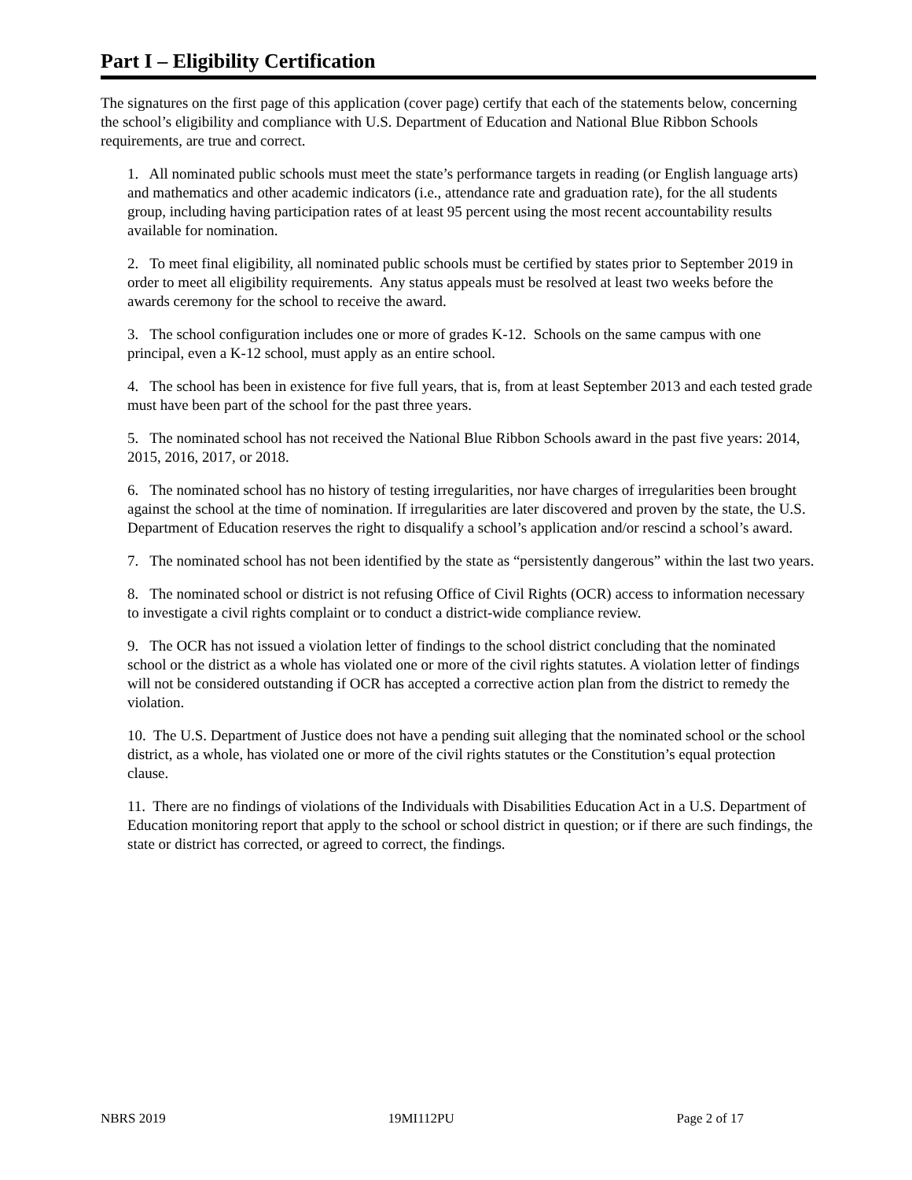Part I – Eligibility Certification
The signatures on the first page of this application (cover page) certify that each of the statements below, concerning the school’s eligibility and compliance with U.S. Department of Education and National Blue Ribbon Schools requirements, are true and correct.
1. All nominated public schools must meet the state’s performance targets in reading (or English language arts) and mathematics and other academic indicators (i.e., attendance rate and graduation rate), for the all students group, including having participation rates of at least 95 percent using the most recent accountability results available for nomination.
2. To meet final eligibility, all nominated public schools must be certified by states prior to September 2019 in order to meet all eligibility requirements. Any status appeals must be resolved at least two weeks before the awards ceremony for the school to receive the award.
3. The school configuration includes one or more of grades K-12. Schools on the same campus with one principal, even a K-12 school, must apply as an entire school.
4. The school has been in existence for five full years, that is, from at least September 2013 and each tested grade must have been part of the school for the past three years.
5. The nominated school has not received the National Blue Ribbon Schools award in the past five years: 2014, 2015, 2016, 2017, or 2018.
6. The nominated school has no history of testing irregularities, nor have charges of irregularities been brought against the school at the time of nomination. If irregularities are later discovered and proven by the state, the U.S. Department of Education reserves the right to disqualify a school’s application and/or rescind a school’s award.
7. The nominated school has not been identified by the state as “persistently dangerous” within the last two years.
8. The nominated school or district is not refusing Office of Civil Rights (OCR) access to information necessary to investigate a civil rights complaint or to conduct a district-wide compliance review.
9. The OCR has not issued a violation letter of findings to the school district concluding that the nominated school or the district as a whole has violated one or more of the civil rights statutes. A violation letter of findings will not be considered outstanding if OCR has accepted a corrective action plan from the district to remedy the violation.
10. The U.S. Department of Justice does not have a pending suit alleging that the nominated school or the school district, as a whole, has violated one or more of the civil rights statutes or the Constitution’s equal protection clause.
11. There are no findings of violations of the Individuals with Disabilities Education Act in a U.S. Department of Education monitoring report that apply to the school or school district in question; or if there are such findings, the state or district has corrected, or agreed to correct, the findings.
NBRS 2019 19MI112PU Page 2 of 17